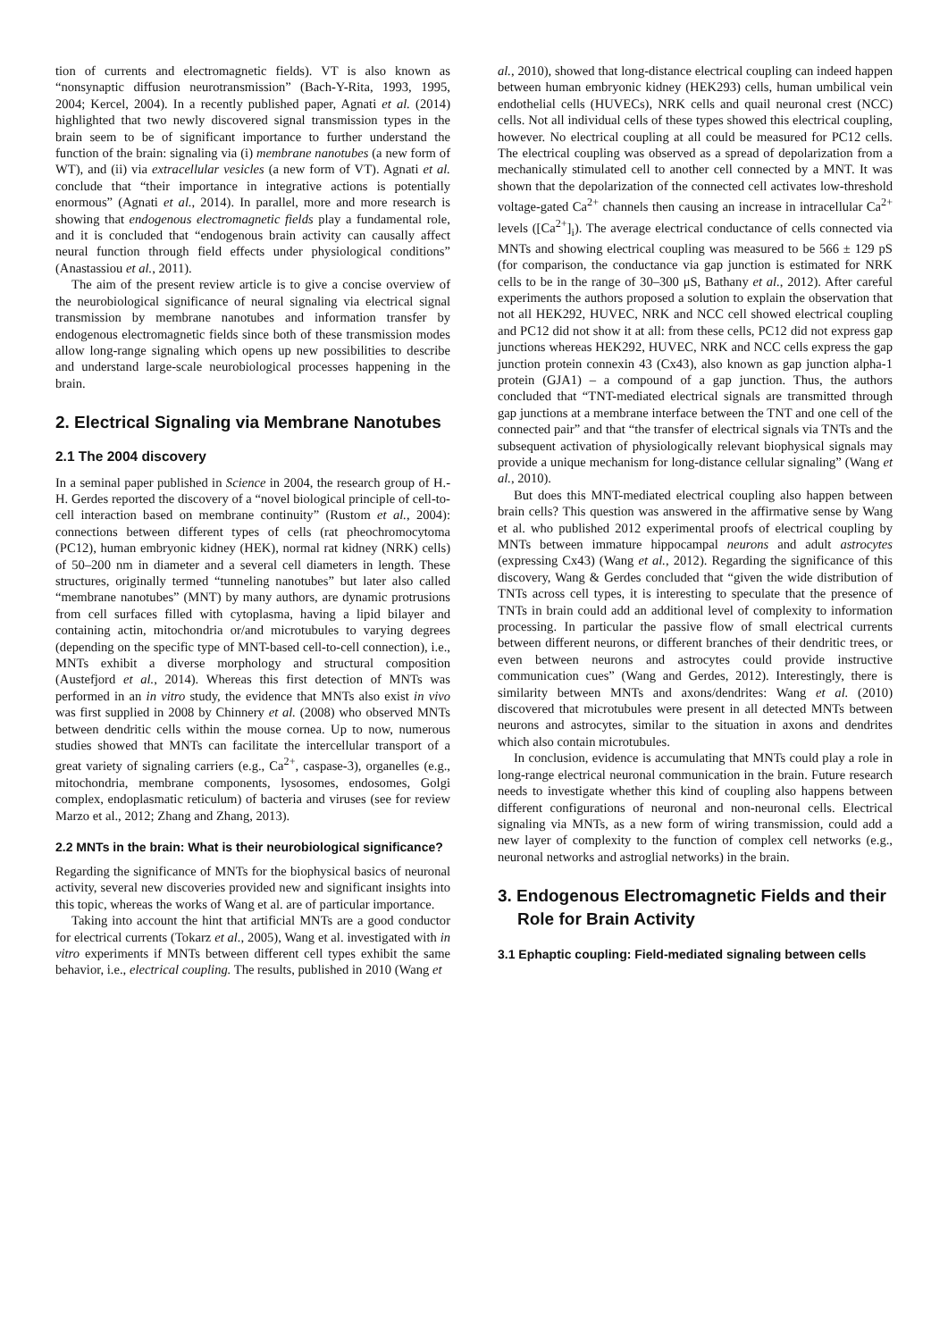tion of currents and electromagnetic fields). VT is also known as “nonsynaptic diffusion neurotransmission” (Bach-Y-Rita, 1993, 1995, 2004; Kercel, 2004). In a recently published paper, Agnati et al. (2014) highlighted that two newly discovered signal transmission types in the brain seem to be of significant importance to further understand the function of the brain: signaling via (i) membrane nanotubes (a new form of WT), and (ii) via extracellular vesicles (a new form of VT). Agnati et al. conclude that “their importance in integrative actions is potentially enormous” (Agnati et al., 2014). In parallel, more and more research is showing that endogenous electromagnetic fields play a fundamental role, and it is concluded that “endogenous brain activity can causally affect neural function through field effects under physiological conditions” (Anastassiou et al., 2011).
The aim of the present review article is to give a concise overview of the neurobiological significance of neural signaling via electrical signal transmission by membrane nanotubes and information transfer by endogenous electromagnetic fields since both of these transmission modes allow long-range signaling which opens up new possibilities to describe and understand large-scale neurobiological processes happening in the brain.
2. Electrical Signaling via Membrane Nanotubes
2.1 The 2004 discovery
In a seminal paper published in Science in 2004, the research group of H.-H. Gerdes reported the discovery of a “novel biological principle of cell-to-cell interaction based on membrane continuity” (Rustom et al., 2004): connections between different types of cells (rat pheochromocytoma (PC12), human embryonic kidney (HEK), normal rat kidney (NRK) cells) of 50–200 nm in diameter and a several cell diameters in length. These structures, originally termed “tunneling nanotubes” but later also called “membrane nanotubes” (MNT) by many authors, are dynamic protrusions from cell surfaces filled with cytoplasma, having a lipid bilayer and containing actin, mitochondria or/and microtubules to varying degrees (depending on the specific type of MNT-based cell-to-cell connection), i.e., MNTs exhibit a diverse morphology and structural composition (Austefjord et al., 2014). Whereas this first detection of MNTs was performed in an in vitro study, the evidence that MNTs also exist in vivo was first supplied in 2008 by Chinnery et al. (2008) who observed MNTs between dendritic cells within the mouse cornea. Up to now, numerous studies showed that MNTs can facilitate the intercellular transport of a great variety of signaling carriers (e.g., Ca<sup>2+</sup>, caspase-3), organelles (e.g., mitochondria, membrane components, lysosomes, endosomes, Golgi complex, endoplasmatic reticulum) of bacteria and viruses (see for review Marzo et al., 2012; Zhang and Zhang, 2013).
2.2 MNTs in the brain: What is their neurobiological significance?
Regarding the significance of MNTs for the biophysical basics of neuronal activity, several new discoveries provided new and significant insights into this topic, whereas the works of Wang et al. are of particular importance.
Taking into account the hint that artificial MNTs are a good conductor for electrical currents (Tokarz et al., 2005), Wang et al. investigated with in vitro experiments if MNTs between different cell types exhibit the same behavior, i.e., electrical coupling. The results, published in 2010 (Wang et
al., 2010), showed that long-distance electrical coupling can indeed happen between human embryonic kidney (HEK293) cells, human umbilical vein endothelial cells (HUVECs), NRK cells and quail neuronal crest (NCC) cells. Not all individual cells of these types showed this electrical coupling, however. No electrical coupling at all could be measured for PC12 cells. The electrical coupling was observed as a spread of depolarization from a mechanically stimulated cell to another cell connected by a MNT. It was shown that the depolarization of the connected cell activates low-threshold voltage-gated Ca<sup>2+</sup> channels then causing an increase in intracellular Ca<sup>2+</sup> levels ([Ca<sup>2+</sup>]<sub>i</sub>). The average electrical conductance of cells connected via MNTs and showing electrical coupling was measured to be 566 ± 129 pS (for comparison, the conductance via gap junction is estimated for NRK cells to be in the range of 30–300 μS, Bathany et al., 2012). After careful experiments the authors proposed a solution to explain the observation that not all HEK292, HUVEC, NRK and NCC cell showed electrical coupling and PC12 did not show it at all: from these cells, PC12 did not express gap junctions whereas HEK292, HUVEC, NRK and NCC cells express the gap junction protein connexin 43 (Cx43), also known as gap junction alpha-1 protein (GJA1) – a compound of a gap junction. Thus, the authors concluded that “TNT-mediated electrical signals are transmitted through gap junctions at a membrane interface between the TNT and one cell of the connected pair” and that “the transfer of electrical signals via TNTs and the subsequent activation of physiologically relevant biophysical signals may provide a unique mechanism for long-distance cellular signaling” (Wang et al., 2010).
But does this MNT-mediated electrical coupling also happen between brain cells? This question was answered in the affirmative sense by Wang et al. who published 2012 experimental proofs of electrical coupling by MNTs between immature hippocampal neurons and adult astrocytes (expressing Cx43) (Wang et al., 2012). Regarding the significance of this discovery, Wang & Gerdes concluded that “given the wide distribution of TNTs across cell types, it is interesting to speculate that the presence of TNTs in brain could add an additional level of complexity to information processing. In particular the passive flow of small electrical currents between different neurons, or different branches of their dendritic trees, or even between neurons and astrocytes could provide instructive communication cues” (Wang and Gerdes, 2012). Interestingly, there is similarity between MNTs and axons/dendrites: Wang et al. (2010) discovered that microtubules were present in all detected MNTs between neurons and astrocytes, similar to the situation in axons and dendrites which also contain microtubules.
In conclusion, evidence is accumulating that MNTs could play a role in long-range electrical neuronal communication in the brain. Future research needs to investigate whether this kind of coupling also happens between different configurations of neuronal and non-neuronal cells. Electrical signaling via MNTs, as a new form of wiring transmission, could add a new layer of complexity to the function of complex cell networks (e.g., neuronal networks and astroglial networks) in the brain.
3. Endogenous Electromagnetic Fields and their Role for Brain Activity
3.1 Ephaptic coupling: Field-mediated signaling between cells